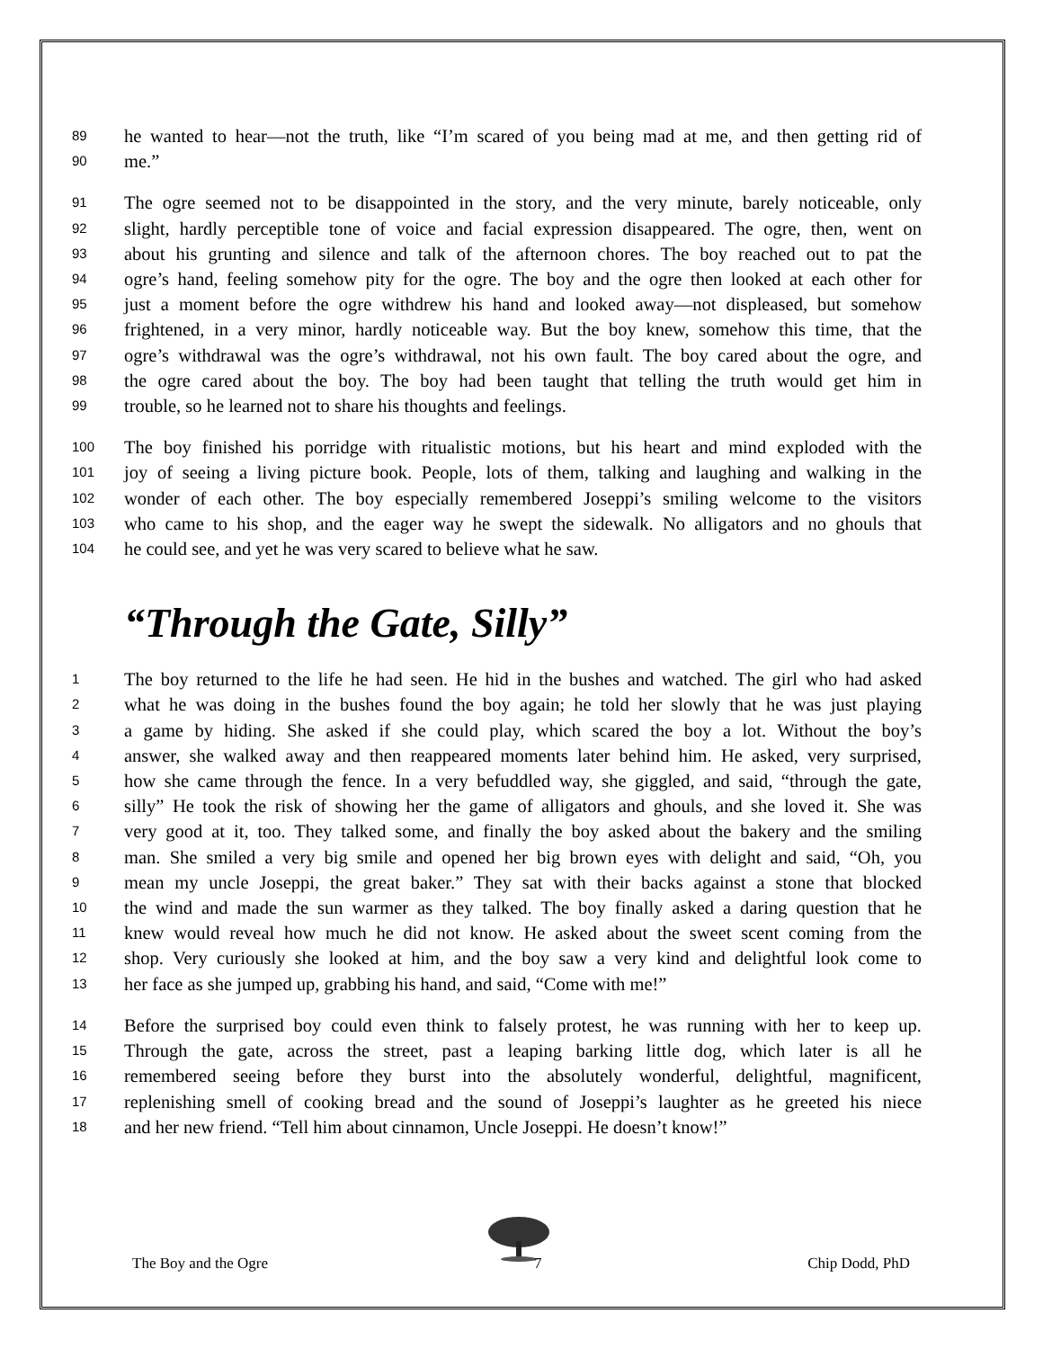89 he wanted to hear—not the truth, like “I’m scared of you being mad at me, and then getting rid of
90 me.”
91 The ogre seemed not to be disappointed in the story, and the very minute, barely noticeable, only
92 slight, hardly perceptible tone of voice and facial expression disappeared. The ogre, then, went on
93 about his grunting and silence and talk of the afternoon chores. The boy reached out to pat the
94 ogre’s hand, feeling somehow pity for the ogre. The boy and the ogre then looked at each other for
95 just a moment before the ogre withdrew his hand and looked away—not displeased, but somehow
96 frightened, in a very minor, hardly noticeable way. But the boy knew, somehow this time, that the
97 ogre’s withdrawal was the ogre’s withdrawal, not his own fault. The boy cared about the ogre, and
98 the ogre cared about the boy. The boy had been taught that telling the truth would get him in
99 trouble, so he learned not to share his thoughts and feelings.
100 The boy finished his porridge with ritualistic motions, but his heart and mind exploded with the
101 joy of seeing a living picture book. People, lots of them, talking and laughing and walking in the
102 wonder of each other. The boy especially remembered Joseppi’s smiling welcome to the visitors
103 who came to his shop, and the eager way he swept the sidewalk. No alligators and no ghouls that
104 he could see, and yet he was very scared to believe what he saw.
“Through the Gate, Silly”
1 The boy returned to the life he had seen. He hid in the bushes and watched. The girl who had asked
2 what he was doing in the bushes found the boy again; he told her slowly that he was just playing
3 a game by hiding. She asked if she could play, which scared the boy a lot. Without the boy’s
4 answer, she walked away and then reappeared moments later behind him. He asked, very surprised,
5 how she came through the fence. In a very befuddled way, she giggled, and said, “through the gate,
6 silly” He took the risk of showing her the game of alligators and ghouls, and she loved it. She was
7 very good at it, too. They talked some, and finally the boy asked about the bakery and the smiling
8 man. She smiled a very big smile and opened her big brown eyes with delight and said, “Oh, you
9 mean my uncle Joseppi, the great baker.” They sat with their backs against a stone that blocked
10 the wind and made the sun warmer as they talked. The boy finally asked a daring question that he
11 knew would reveal how much he did not know. He asked about the sweet scent coming from the
12 shop. Very curiously she looked at him, and the boy saw a very kind and delightful look come to
13 her face as she jumped up, grabbing his hand, and said, “Come with me!”
14 Before the surprised boy could even think to falsely protest, he was running with her to keep up.
15 Through the gate, across the street, past a leaping barking little dog, which later is all he
16 remembered seeing before they burst into the absolutely wonderful, delightful, magnificent,
17 replenishing smell of cooking bread and the sound of Joseppi’s laughter as he greeted his niece
18 and her new friend. “Tell him about cinnamon, Uncle Joseppi. He doesn’t know!”
The Boy and the Ogre 7 Chip Dodd, PhD